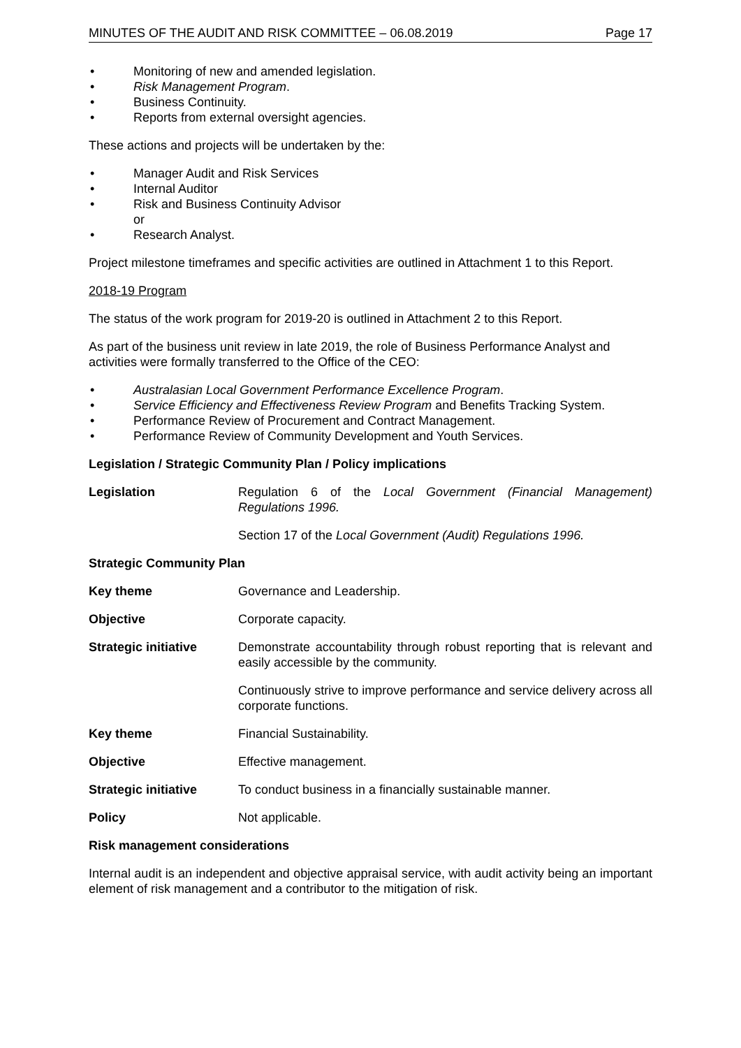MINUTES OF THE AUDIT AND RISK COMMITTEE – 06.08.2019 Page 17
• Monitoring of new and amended legislation.
• Risk Management Program.
• Business Continuity.
• Reports from external oversight agencies.
These actions and projects will be undertaken by the:
• Manager Audit and Risk Services
• Internal Auditor
• Risk and Business Continuity Advisor
or
• Research Analyst.
Project milestone timeframes and specific activities are outlined in Attachment 1 to this Report.
2018-19 Program
The status of the work program for 2019-20 is outlined in Attachment 2 to this Report.
As part of the business unit review in late 2019, the role of Business Performance Analyst and activities were formally transferred to the Office of the CEO:
• Australasian Local Government Performance Excellence Program.
• Service Efficiency and Effectiveness Review Program and Benefits Tracking System.
• Performance Review of Procurement and Contract Management.
• Performance Review of Community Development and Youth Services.
Legislation / Strategic Community Plan / Policy implications
Legislation Regulation 6 of the Local Government (Financial Management) Regulations 1996.
Section 17 of the Local Government (Audit) Regulations 1996.
Strategic Community Plan
Key theme Governance and Leadership.
Objective Corporate capacity.
Strategic initiative Demonstrate accountability through robust reporting that is relevant and easily accessible by the community.
Continuously strive to improve performance and service delivery across all corporate functions.
Key theme Financial Sustainability.
Objective Effective management.
Strategic initiative To conduct business in a financially sustainable manner.
Policy Not applicable.
Risk management considerations
Internal audit is an independent and objective appraisal service, with audit activity being an important element of risk management and a contributor to the mitigation of risk.